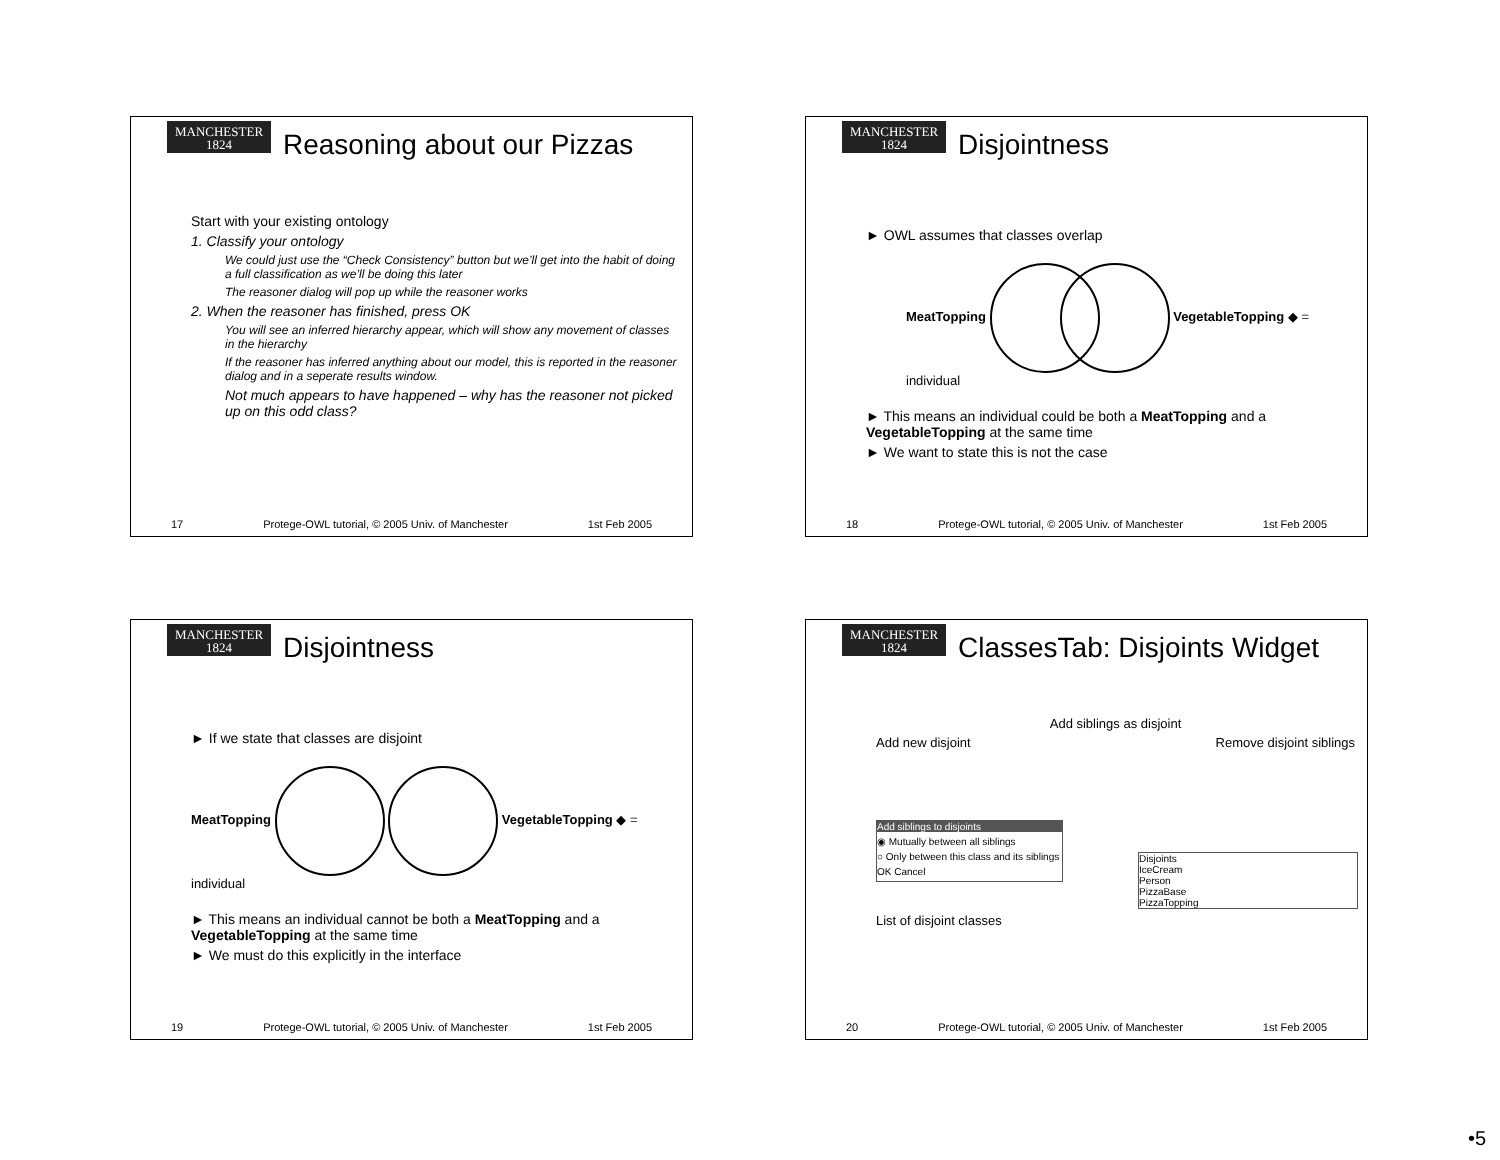MANCHESTER
1824
Reasoning about our Pizzas
Start with your existing ontology
1. Classify your ontology
We could just use the “Check Consistency” button but we’ll get into the habit of doing a full classification as we’ll be doing this later
The reasoner dialog will pop up while the reasoner works
2. When the reasoner has finished, press OK
You will see an inferred hierarchy appear, which will show any movement of classes in the hierarchy
If the reasoner has inferred anything about our model, this is reported in the reasoner dialog and in a seperate results window.
Not much appears to have happened – why has the reasoner not picked up on this odd class?
17 Protege-OWL tutorial, © 2005 Univ. of Manchester 1st Feb 2005
MANCHESTER
1824
Disjointness
► OWL assumes that classes overlap
MeatTopping VegetableTopping ◆ = individual
► This means an individual could be both a MeatTopping and a VegetableTopping at the same time
► We want to state this is not the case
18 Protege-OWL tutorial, © 2005 Univ. of Manchester 1st Feb 2005
MANCHESTER
1824
Disjointness
► If we state that classes are disjoint
MeatTopping VegetableTopping ◆ = individual
► This means an individual cannot be both a MeatTopping and a VegetableTopping at the same time
► We must do this explicitly in the interface
19 Protege-OWL tutorial, © 2005 Univ. of Manchester 1st Feb 2005
MANCHESTER
1824
ClassesTab: Disjoints Widget
Add siblings as disjoint
Add new disjoint Remove disjoint siblings
Add siblings to disjoints
◉ Mutually between all siblings
○ Only between this class and its siblings
OK Cancel
Disjoints
IceCream
Person
PizzaBase
PizzaTopping
List of disjoint classes
20 Protege-OWL tutorial, © 2005 Univ. of Manchester 1st Feb 2005
•5